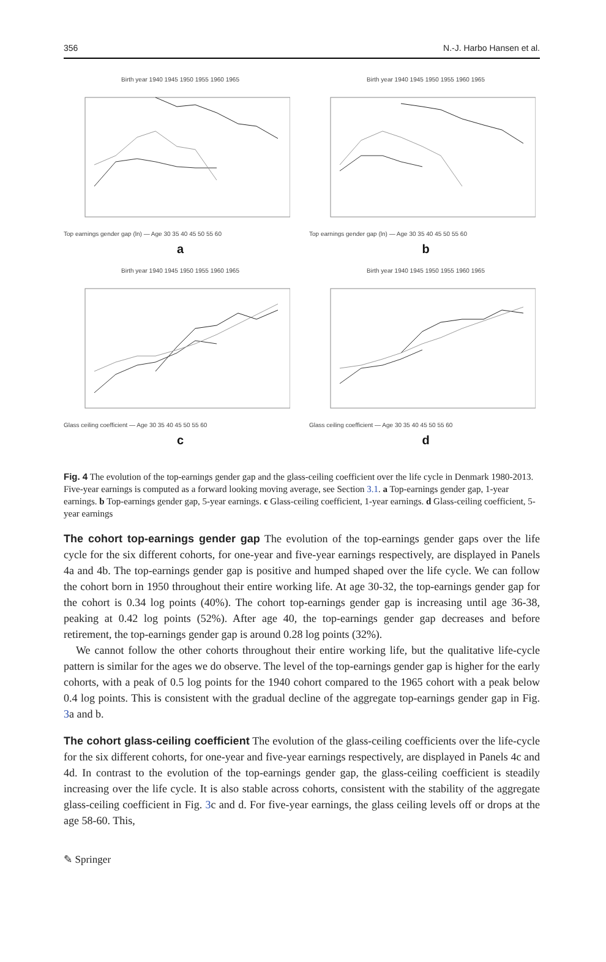356 N.-J. Harbo Hansen et al.
Birth year 1940 1945 1950 1955 1960 1965
Top earnings gender gap (ln) — Age 30 35 40 45 50 55 60
a
Birth year 1940 1945 1950 1955 1960 1965
Top earnings gender gap (ln) — Age 30 35 40 45 50 55 60
b
Birth year 1940 1945 1950 1955 1960 1965
Glass ceiling coefficient — Age 30 35 40 45 50 55 60
c
Birth year 1940 1945 1950 1955 1960 1965
Glass ceiling coefficient — Age 30 35 40 45 50 55 60
d
Fig. 4 The evolution of the top-earnings gender gap and the glass-ceiling coefficient over the life cycle in Denmark 1980-2013. Five-year earnings is computed as a forward looking moving average, see Section 3.1. a Top-earnings gender gap, 1-year earnings. b Top-earnings gender gap, 5-year earnings. c Glass-ceiling coefficient, 1-year earnings. d Glass-ceiling coefficient, 5-year earnings
The cohort top-earnings gender gap The evolution of the top-earnings gender gaps over the life cycle for the six different cohorts, for one-year and five-year earnings respectively, are displayed in Panels 4a and 4b. The top-earnings gender gap is positive and humped shaped over the life cycle. We can follow the cohort born in 1950 throughout their entire working life. At age 30-32, the top-earnings gender gap for the cohort is 0.34 log points (40%). The cohort top-earnings gender gap is increasing until age 36-38, peaking at 0.42 log points (52%). After age 40, the top-earnings gender gap decreases and before retirement, the top-earnings gender gap is around 0.28 log points (32%).
We cannot follow the other cohorts throughout their entire working life, but the qualitative life-cycle pattern is similar for the ages we do observe. The level of the top-earnings gender gap is higher for the early cohorts, with a peak of 0.5 log points for the 1940 cohort compared to the 1965 cohort with a peak below 0.4 log points. This is consistent with the gradual decline of the aggregate top-earnings gender gap in Fig. 3a and b.
The cohort glass-ceiling coefficient The evolution of the glass-ceiling coefficients over the life-cycle for the six different cohorts, for one-year and five-year earnings respectively, are displayed in Panels 4c and 4d. In contrast to the evolution of the top-earnings gender gap, the glass-ceiling coefficient is steadily increasing over the life cycle. It is also stable across cohorts, consistent with the stability of the aggregate glass-ceiling coefficient in Fig. 3c and d. For five-year earnings, the glass ceiling levels off or drops at the age 58-60. This,
✎ Springer